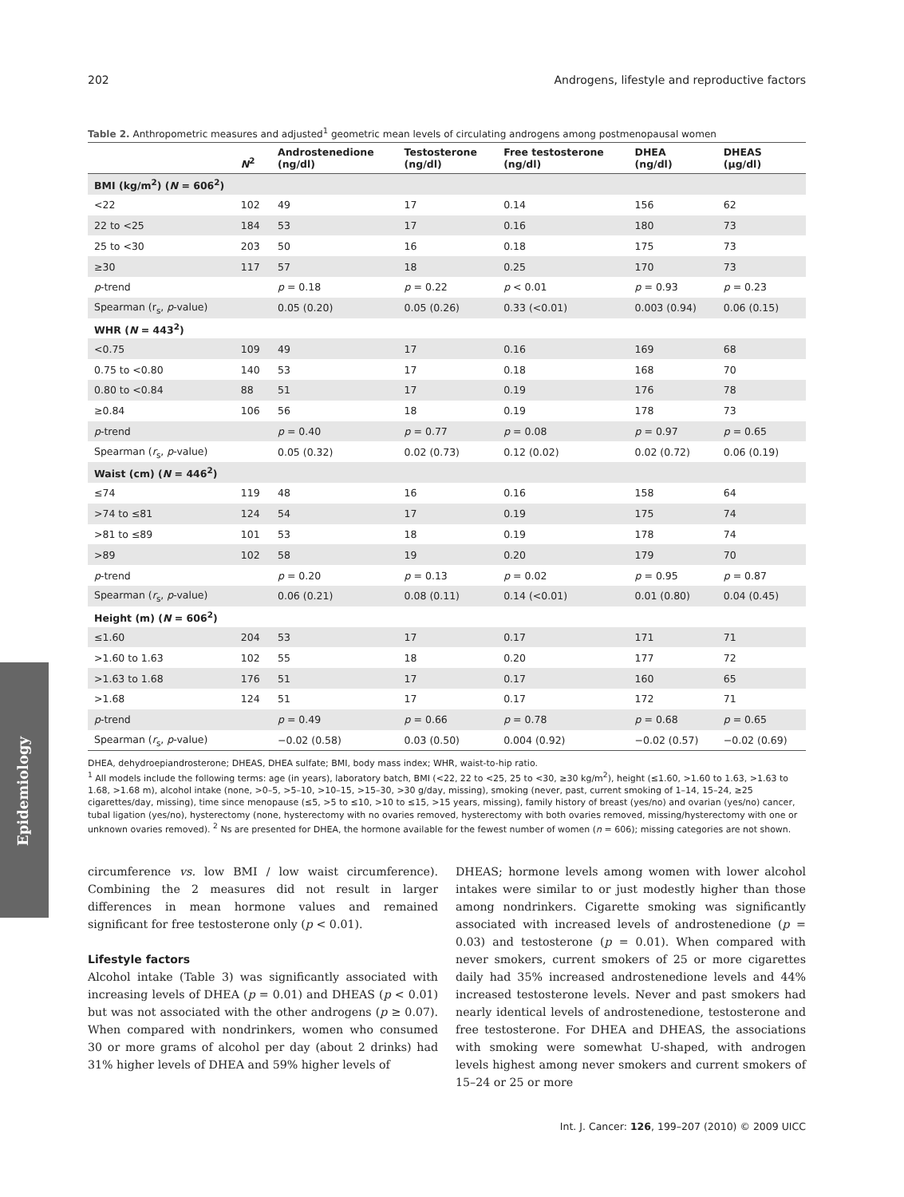202 Androgens, lifestyle and reproductive factors
Epidemiology
Table 2. Anthropometric measures and adjusted<sup>1</sup> geometric mean levels of circulating androgens among postmenopausal women
| | N<sup>2</sup> | Androstenedione (ng/dl) | Testosterone (ng/dl) | Free testosterone (ng/dl) | DHEA (ng/dl) | DHEAS (μg/dl) |
| --- | --- | --- | --- | --- | --- | --- |
| BMI (kg/m<sup>2</sup>) ( N = 606<sup>2</sup>) | | | | | | |
| <22 | 102 | 49 | 17 | 0.14 | 156 | 62 |
| 22 to <25 | 184 | 53 | 17 | 0.16 | 180 | 73 |
| 25 to <30 | 203 | 50 | 16 | 0.18 | 175 | 73 |
| ≥30 | 117 | 57 | 18 | 0.25 | 170 | 73 |
| p -trend | | p = 0.18 | p = 0.22 | p < 0.01 | p = 0.93 | p = 0.23 |
| Spearman (r<sub>s</sub>, p -value) | | 0.05 (0.20) | 0.05 (0.26) | 0.33 (<0.01) | 0.003 (0.94) | 0.06 (0.15) |
| WHR ( N = 443<sup>2</sup>) | | | | | | |
| <0.75 | 109 | 49 | 17 | 0.16 | 169 | 68 |
| 0.75 to <0.80 | 140 | 53 | 17 | 0.18 | 168 | 70 |
| 0.80 to <0.84 | 88 | 51 | 17 | 0.19 | 176 | 78 |
| ≥0.84 | 106 | 56 | 18 | 0.19 | 178 | 73 |
| p -trend | | p = 0.40 | p = 0.77 | p = 0.08 | p = 0.97 | p = 0.65 |
| Spearman ( r<sub>s</sub>, p -value) | | 0.05 (0.32) | 0.02 (0.73) | 0.12 (0.02) | 0.02 (0.72) | 0.06 (0.19) |
| Waist (cm) ( N = 446<sup>2</sup>) | | | | | | |
| ≤74 | 119 | 48 | 16 | 0.16 | 158 | 64 |
| >74 to ≤81 | 124 | 54 | 17 | 0.19 | 175 | 74 |
| >81 to ≤89 | 101 | 53 | 18 | 0.19 | 178 | 74 |
| >89 | 102 | 58 | 19 | 0.20 | 179 | 70 |
| p -trend | | p = 0.20 | p = 0.13 | p = 0.02 | p = 0.95 | p = 0.87 |
| Spearman ( r<sub>s</sub>, p -value) | | 0.06 (0.21) | 0.08 (0.11) | 0.14 (<0.01) | 0.01 (0.80) | 0.04 (0.45) |
| Height (m) ( N = 606<sup>2</sup>) | | | | | | |
| ≤1.60 | 204 | 53 | 17 | 0.17 | 171 | 71 |
| >1.60 to 1.63 | 102 | 55 | 18 | 0.20 | 177 | 72 |
| >1.63 to 1.68 | 176 | 51 | 17 | 0.17 | 160 | 65 |
| >1.68 | 124 | 51 | 17 | 0.17 | 172 | 71 |
| p -trend | | p = 0.49 | p = 0.66 | p = 0.78 | p = 0.68 | p = 0.65 |
| Spearman ( r<sub>s</sub>, p -value) | | −0.02 (0.58) | 0.03 (0.50) | 0.004 (0.92) | −0.02 (0.57) | −0.02 (0.69) |
DHEA, dehydroepiandrosterone; DHEAS, DHEA sulfate; BMI, body mass index; WHR, waist-to-hip ratio.
<sup>1</sup> All models include the following terms: age (in years), laboratory batch, BMI (<22, 22 to <25, 25 to <30, ≥30 kg/m<sup>2</sup>), height (≤1.60, >1.60 to 1.63, >1.63 to 1.68, >1.68 m), alcohol intake (none, >0–5, >5–10, >10–15, >15–30, >30 g/day, missing), smoking (never, past, current smoking of 1–14, 15–24, ≥25 cigarettes/day, missing), time since menopause (≤5, >5 to ≤10, >10 to ≤15, >15 years, missing), family history of breast (yes/no) and ovarian (yes/no) cancer, tubal ligation (yes/no), hysterectomy (none, hysterectomy with no ovaries removed, hysterectomy with both ovaries removed, missing/hysterectomy with one or unknown ovaries removed). <sup>2</sup> Ns are presented for DHEA, the hormone available for the fewest number of women (n = 606); missing categories are not shown.
circumference vs. low BMI / low waist circumference). Combining the 2 measures did not result in larger differences in mean hormone values and remained significant for free testosterone only (p < 0.01).
Lifestyle factors
Alcohol intake (Table 3) was significantly associated with increasing levels of DHEA (p = 0.01) and DHEAS (p < 0.01) but was not associated with the other androgens (p ≥ 0.07). When compared with nondrinkers, women who consumed 30 or more grams of alcohol per day (about 2 drinks) had 31% higher levels of DHEA and 59% higher levels of
DHEAS; hormone levels among women with lower alcohol intakes were similar to or just modestly higher than those among nondrinkers. Cigarette smoking was significantly associated with increased levels of androstenedione (p = 0.03) and testosterone (p = 0.01). When compared with never smokers, current smokers of 25 or more cigarettes daily had 35% increased androstenedione levels and 44% increased testosterone levels. Never and past smokers had nearly identical levels of androstenedione, testosterone and free testosterone. For DHEA and DHEAS, the associations with smoking were somewhat U-shaped, with androgen levels highest among never smokers and current smokers of 15–24 or 25 or more
Int. J. Cancer: 126, 199–207 (2010) © 2009 UICC